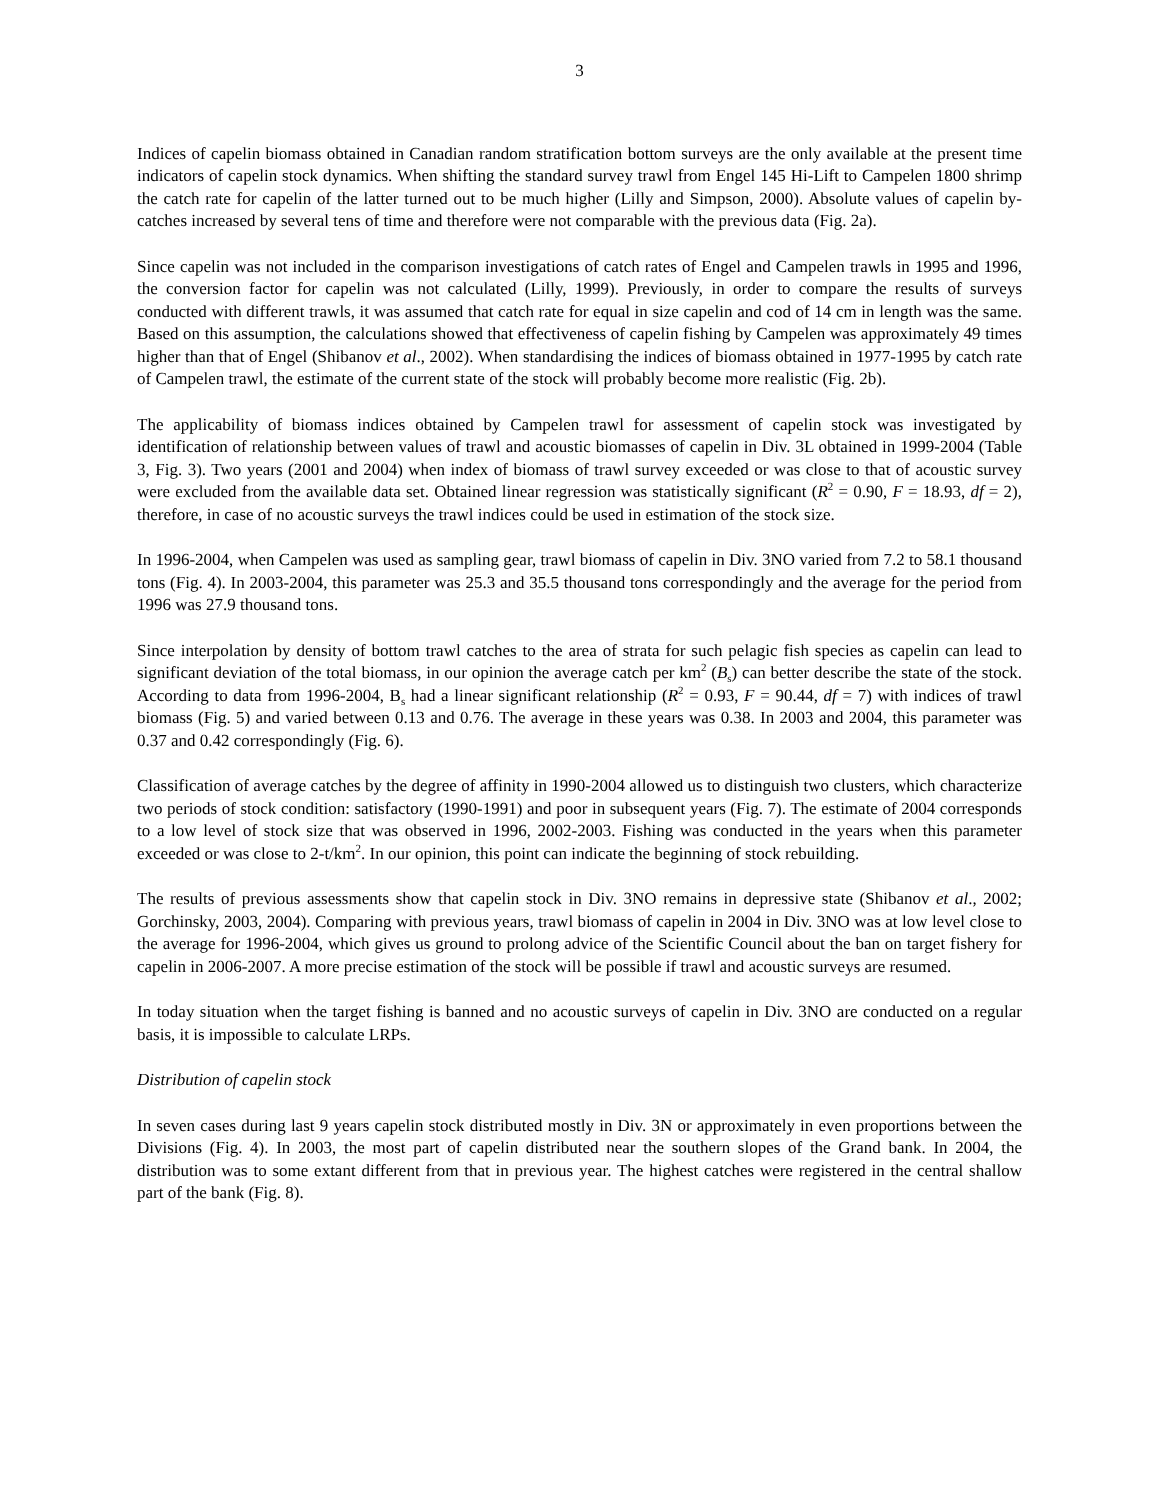3
Indices of capelin biomass obtained in Canadian random stratification bottom surveys are the only available at the present time indicators of capelin stock dynamics. When shifting the standard survey trawl from Engel 145 Hi-Lift to Campelen 1800 shrimp the catch rate for capelin of the latter turned out to be much higher (Lilly and Simpson, 2000). Absolute values of capelin by-catches increased by several tens of time and therefore were not comparable with the previous data (Fig. 2a).
Since capelin was not included in the comparison investigations of catch rates of Engel and Campelen trawls in 1995 and 1996, the conversion factor for capelin was not calculated (Lilly, 1999). Previously, in order to compare the results of surveys conducted with different trawls, it was assumed that catch rate for equal in size capelin and cod of 14 cm in length was the same. Based on this assumption, the calculations showed that effectiveness of capelin fishing by Campelen was approximately 49 times higher than that of Engel (Shibanov et al., 2002). When standardising the indices of biomass obtained in 1977-1995 by catch rate of Campelen trawl, the estimate of the current state of the stock will probably become more realistic (Fig. 2b).
The applicability of biomass indices obtained by Campelen trawl for assessment of capelin stock was investigated by identification of relationship between values of trawl and acoustic biomasses of capelin in Div. 3L obtained in 1999-2004 (Table 3, Fig. 3). Two years (2001 and 2004) when index of biomass of trawl survey exceeded or was close to that of acoustic survey were excluded from the available data set. Obtained linear regression was statistically significant (R<sup>2</sup> = 0.90, F = 18.93, df = 2), therefore, in case of no acoustic surveys the trawl indices could be used in estimation of the stock size.
In 1996-2004, when Campelen was used as sampling gear, trawl biomass of capelin in Div. 3NO varied from 7.2 to 58.1 thousand tons (Fig. 4). In 2003-2004, this parameter was 25.3 and 35.5 thousand tons correspondingly and the average for the period from 1996 was 27.9 thousand tons.
Since interpolation by density of bottom trawl catches to the area of strata for such pelagic fish species as capelin can lead to significant deviation of the total biomass, in our opinion the average catch per km<sup>2</sup> (B<sub>s</sub>) can better describe the state of the stock. According to data from 1996-2004, B<sub>s</sub> had a linear significant relationship (R<sup>2</sup> = 0.93, F = 90.44, df = 7) with indices of trawl biomass (Fig. 5) and varied between 0.13 and 0.76. The average in these years was 0.38. In 2003 and 2004, this parameter was 0.37 and 0.42 correspondingly (Fig. 6).
Classification of average catches by the degree of affinity in 1990-2004 allowed us to distinguish two clusters, which characterize two periods of stock condition: satisfactory (1990-1991) and poor in subsequent years (Fig. 7). The estimate of 2004 corresponds to a low level of stock size that was observed in 1996, 2002-2003. Fishing was conducted in the years when this parameter exceeded or was close to 2-t/km<sup>2</sup>. In our opinion, this point can indicate the beginning of stock rebuilding.
The results of previous assessments show that capelin stock in Div. 3NO remains in depressive state (Shibanov et al., 2002; Gorchinsky, 2003, 2004). Comparing with previous years, trawl biomass of capelin in 2004 in Div. 3NO was at low level close to the average for 1996-2004, which gives us ground to prolong advice of the Scientific Council about the ban on target fishery for capelin in 2006-2007. A more precise estimation of the stock will be possible if trawl and acoustic surveys are resumed.
In today situation when the target fishing is banned and no acoustic surveys of capelin in Div. 3NO are conducted on a regular basis, it is impossible to calculate LRPs.
Distribution of capelin stock
In seven cases during last 9 years capelin stock distributed mostly in Div. 3N or approximately in even proportions between the Divisions (Fig. 4). In 2003, the most part of capelin distributed near the southern slopes of the Grand bank. In 2004, the distribution was to some extant different from that in previous year. The highest catches were registered in the central shallow part of the bank (Fig. 8).